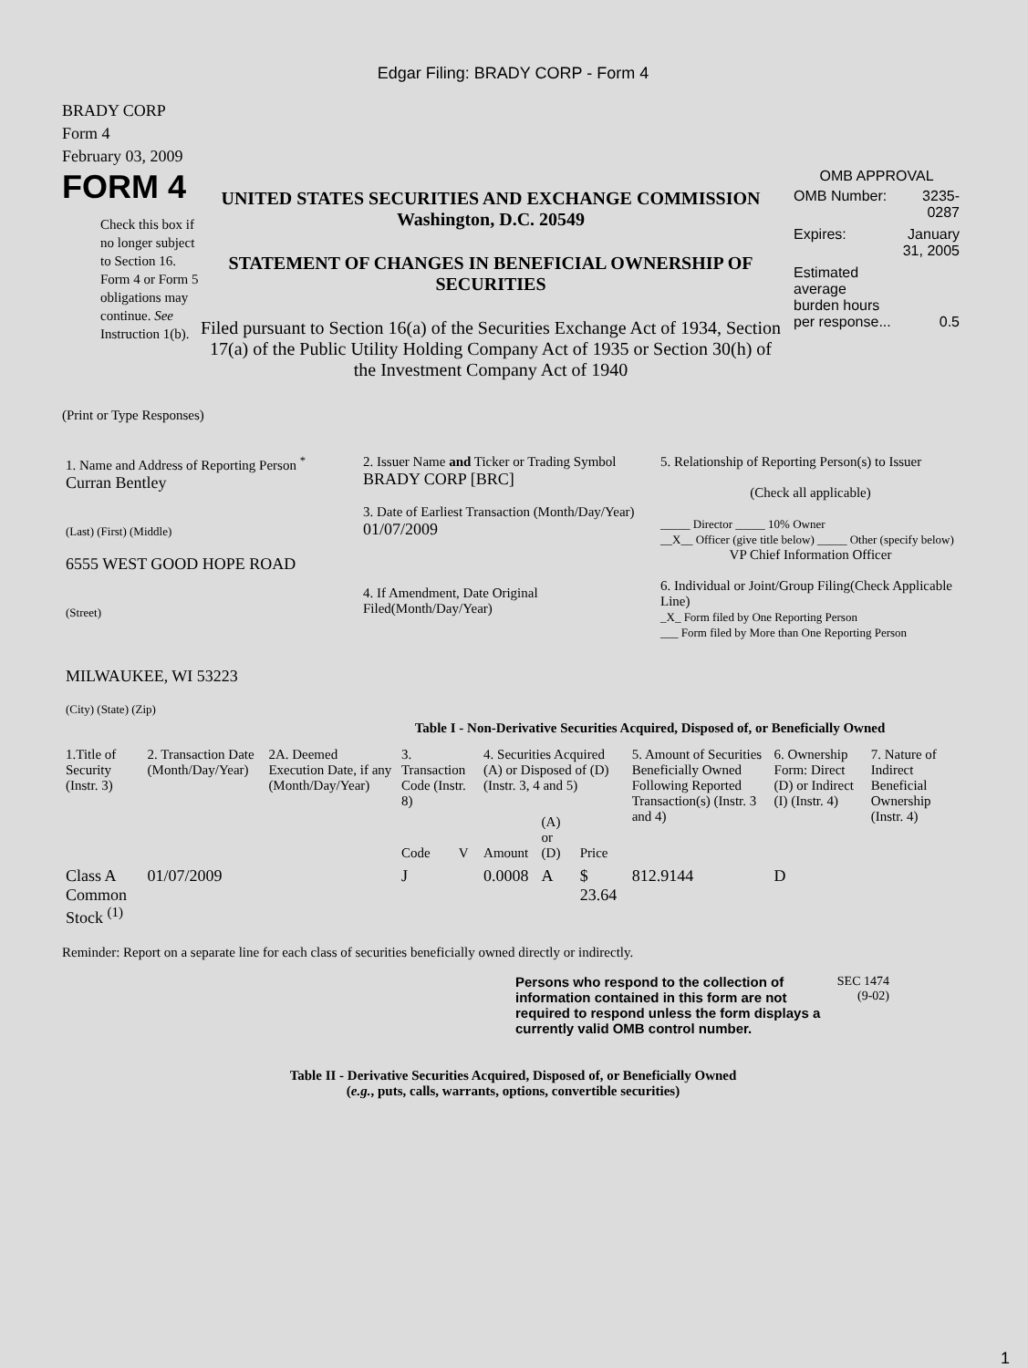Edgar Filing: BRADY CORP - Form 4
BRADY CORP
Form 4
February 03, 2009
FORM 4
Check this box if no longer subject to Section 16. Form 4 or Form 5 obligations may continue. See Instruction 1(b).
UNITED STATES SECURITIES AND EXCHANGE COMMISSION
Washington, D.C. 20549
STATEMENT OF CHANGES IN BENEFICIAL OWNERSHIP OF SECURITIES
Filed pursuant to Section 16(a) of the Securities Exchange Act of 1934, Section 17(a) of the Public Utility Holding Company Act of 1935 or Section 30(h) of the Investment Company Act of 1940
OMB APPROVAL
| OMB Number: | 3235-0287 |
| Expires: | January 31, 2005 |
| Estimated average burden hours per response... | 0.5 |
(Print or Type Responses)
| 1. Name and Address of Reporting Person <sup>*</sup> Curran Bentley (Last) (First) (Middle) 6555 WEST GOOD HOPE ROAD (Street) MILWAUKEE, WI 53223 (City) (State) (Zip) | 2. Issuer Name and Ticker or Trading Symbol BRADY CORP [BRC] 3. Date of Earliest Transaction (Month/Day/Year) 01/07/2009 4. If Amendment, Date Original Filed(Month/Day/Year) | 5. Relationship of Reporting Person(s) to Issuer (Check all applicable) _____ Director _____ 10% Owner __X__ Officer (give title below) _____ Other (specify below) VP Chief Information Officer 6. Individual or Joint/Group Filing(Check Applicable Line) _X_ Form filed by One Reporting Person ___ Form filed by More than One Reporting Person |
Table I - Non-Derivative Securities Acquired, Disposed of, or Beneficially Owned
| 1.Title of Security (Instr. 3) | 2. Transaction Date (Month/Day/Year) | 2A. Deemed Execution Date, if any (Month/Day/Year) | 3. Transaction Code (Instr. 8) | | 4. Securities Acquired (A) or Disposed of (D) (Instr. 3, 4 and 5) | | | 5. Amount of Securities Beneficially Owned Following Reported Transaction(s) (Instr. 3 and 4) | 6. Ownership Form: Direct (D) or Indirect (I) (Instr. 4) | 7. Nature of Indirect Beneficial Ownership (Instr. 4) |
| --- | --- | --- | --- | --- | --- | --- | --- | --- | --- | --- |
| | | | Code | V | Amount | (A) or (D) | Price | | | |
| Class A Common Stock <sup>(1)</sup> | 01/07/2009 | | J | | 0.0008 | A | $ 23.64 | 812.9144 | D | |
Reminder: Report on a separate line for each class of securities beneficially owned directly or indirectly.
Persons who respond to the collection of information contained in this form are not required to respond unless the form displays a currently valid OMB control number.
SEC 1474 (9-02)
Table II - Derivative Securities Acquired, Disposed of, or Beneficially Owned
(e.g., puts, calls, warrants, options, convertible securities)
1